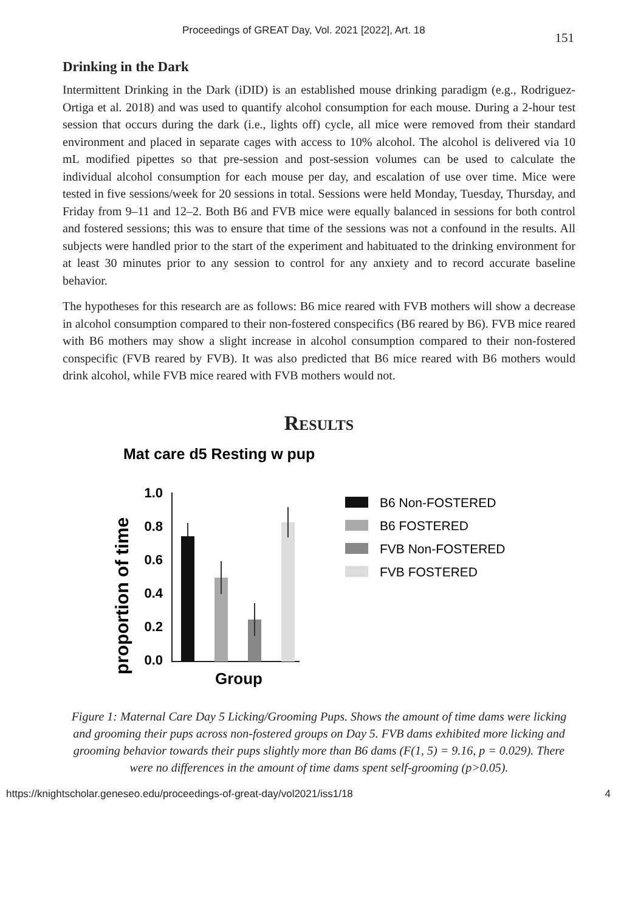Proceedings of GREAT Day, Vol. 2021 [2022], Art. 18 151
Drinking in the Dark
Intermittent Drinking in the Dark (iDID) is an established mouse drinking paradigm (e.g., Rodriguez-Ortiga et al. 2018) and was used to quantify alcohol consumption for each mouse. During a 2-hour test session that occurs during the dark (i.e., lights off) cycle, all mice were removed from their standard environment and placed in separate cages with access to 10% alcohol. The alcohol is delivered via 10 mL modified pipettes so that pre-session and post-session volumes can be used to calculate the individual alcohol consumption for each mouse per day, and escalation of use over time. Mice were tested in five sessions/week for 20 sessions in total. Sessions were held Monday, Tuesday, Thursday, and Friday from 9–11 and 12–2. Both B6 and FVB mice were equally balanced in sessions for both control and fostered sessions; this was to ensure that time of the sessions was not a confound in the results. All subjects were handled prior to the start of the experiment and habituated to the drinking environment for at least 30 minutes prior to any session to control for any anxiety and to record accurate baseline behavior.
The hypotheses for this research are as follows: B6 mice reared with FVB mothers will show a decrease in alcohol consumption compared to their non-fostered conspecifics (B6 reared by B6). FVB mice reared with B6 mothers may show a slight increase in alcohol consumption compared to their non-fostered conspecific (FVB reared by FVB). It was also predicted that B6 mice reared with B6 mothers would drink alcohol, while FVB mice reared with FVB mothers would not.
Results
Mat care d5 Resting w pup
proportion of time
1.0
0.8
0.6
0.4
0.2
0.0
Group
B6 Non-FOSTERED
B6 FOSTERED
FVB Non-FOSTERED
FVB FOSTERED
Figure 1: Maternal Care Day 5 Licking/Grooming Pups. Shows the amount of time dams were licking and grooming their pups across non-fostered groups on Day 5. FVB dams exhibited more licking and grooming behavior towards their pups slightly more than B6 dams (F(1, 5) = 9.16, p = 0.029). There were no differences in the amount of time dams spent self-grooming (p>0.05).
https://knightscholar.geneseo.edu/proceedings-of-great-day/vol2021/iss1/18 4